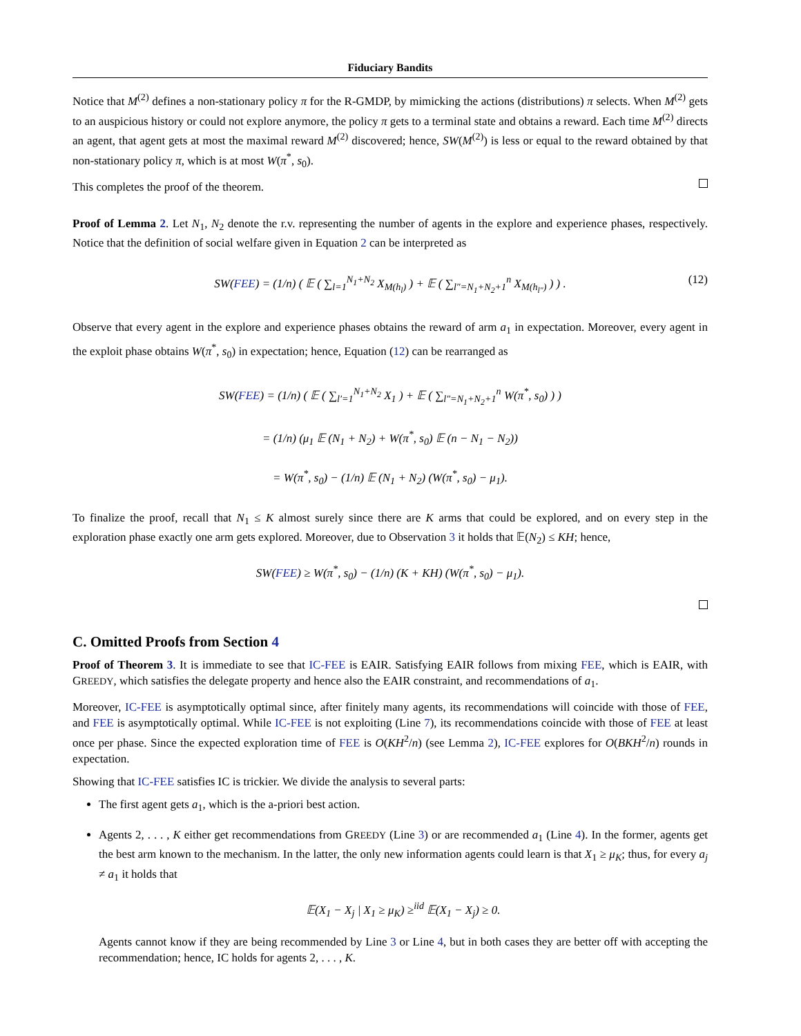Fiduciary Bandits
Notice that M<sup>(2)</sup> defines a non-stationary policy π for the R-GMDP, by mimicking the actions (distributions) π selects. When M<sup>(2)</sup> gets to an auspicious history or could not explore anymore, the policy π gets to a terminal state and obtains a reward. Each time M<sup>(2)</sup> directs an agent, that agent gets at most the maximal reward M<sup>(2)</sup> discovered; hence, SW(M<sup>(2)</sup>) is less or equal to the reward obtained by that non-stationary policy π, which is at most W(π<sup>*</sup>, s<sub>0</sub>).
This completes the proof of the theorem.
Proof of Lemma 2. Let N<sub>1</sub>, N<sub>2</sub> denote the r.v. representing the number of agents in the explore and experience phases, respectively. Notice that the definition of social welfare given in Equation 2 can be interpreted as
SW(FEE) = (1/n) ( 𝔼 ( ∑<sub>l=1</sub><sup>N<sub>1</sub>+N<sub>2</sub></sup> X<sub>M(h<sub>l</sub>)</sub> ) + 𝔼 ( ∑<sub>l″=N<sub>1</sub>+N<sub>2</sub>+1</sub><sup>n</sup> X<sub>M(h<sub>l″</sub>)</sub> ) ) . (12)
Observe that every agent in the explore and experience phases obtains the reward of arm a<sub>1</sub> in expectation. Moreover, every agent in the exploit phase obtains W(π<sup>*</sup>, s<sub>0</sub>) in expectation; hence, Equation (12) can be rearranged as
SW(FEE) = (1/n) ( 𝔼 ( ∑<sub>l′=1</sub><sup>N<sub>1</sub>+N<sub>2</sub></sup> X<sub>1</sub> ) + 𝔼 ( ∑<sub>l″=N<sub>1</sub>+N<sub>2</sub>+1</sub><sup>n</sup> W(π<sup>*</sup>, s<sub>0</sub>) ) )
= (1/n) (μ<sub>1</sub> 𝔼 (N<sub>1</sub> + N<sub>2</sub>) + W(π<sup>*</sup>, s<sub>0</sub>) 𝔼 (n − N<sub>1</sub> − N<sub>2</sub>))
= W(π<sup>*</sup>, s<sub>0</sub>) − (1/n) 𝔼 (N<sub>1</sub> + N<sub>2</sub>) (W(π<sup>*</sup>, s<sub>0</sub>) − μ<sub>1</sub>).
To finalize the proof, recall that N<sub>1</sub> ≤ K almost surely since there are K arms that could be explored, and on every step in the exploration phase exactly one arm gets explored. Moreover, due to Observation 3 it holds that 𝔼(N<sub>2</sub>) ≤ KH; hence,
SW(FEE) ≥ W(π<sup>*</sup>, s<sub>0</sub>) − (1/n) (K + KH) (W(π<sup>*</sup>, s<sub>0</sub>) − μ<sub>1</sub>).
C. Omitted Proofs from Section 4
Proof of Theorem 3. It is immediate to see that IC-FEE is EAIR. Satisfying EAIR follows from mixing FEE, which is EAIR, with GREEDY, which satisfies the delegate property and hence also the EAIR constraint, and recommendations of a<sub>1</sub>.
Moreover, IC-FEE is asymptotically optimal since, after finitely many agents, its recommendations will coincide with those of FEE, and FEE is asymptotically optimal. While IC-FEE is not exploiting (Line 7), its recommendations coincide with those of FEE at least once per phase. Since the expected exploration time of FEE is O(KH<sup>2</sup>/n) (see Lemma 2), IC-FEE explores for O(BKH<sup>2</sup>/n) rounds in expectation.
Showing that IC-FEE satisfies IC is trickier. We divide the analysis to several parts:
The first agent gets a<sub>1</sub>, which is the a-priori best action.
Agents 2, . . . , K either get recommendations from GREEDY (Line 3) or are recommended a<sub>1</sub> (Line 4). In the former, agents get the best arm known to the mechanism. In the latter, the only new information agents could learn is that X<sub>1</sub> ≥ μ<sub>K</sub>; thus, for every a<sub>j</sub> ≠ a<sub>1</sub> it holds that
𝔼(X<sub>1</sub> − X<sub>j</sub> | X<sub>1</sub> ≥ μ<sub>K</sub>) ≥<sup>iid</sup> 𝔼(X<sub>1</sub> − X<sub>j</sub>) ≥ 0.
Agents cannot know if they are being recommended by Line 3 or Line 4, but in both cases they are better off with accepting the recommendation; hence, IC holds for agents 2, . . . , K.